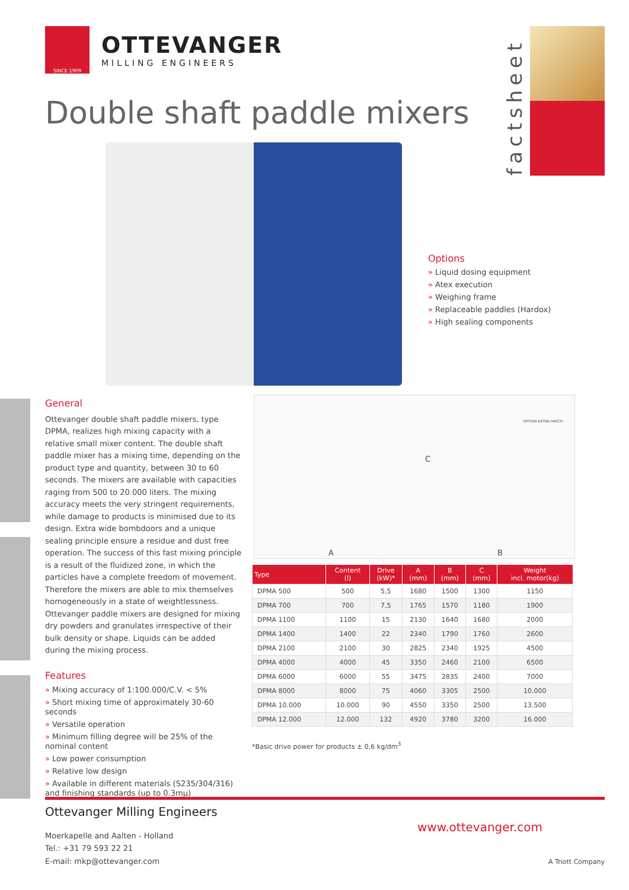SINCE 1909
OTTEVANGER
MILLING ENGINEERS
Double shaft paddle mixers
factsheet
Options
» Liquid dosing equipment
» Atex execution
» Weighing frame
» Replaceable paddles (Hardox)
» High sealing components
General
Ottevanger double shaft paddle mixers, type DPMA, realizes high mixing capacity with a relative small mixer content. The double shaft paddle mixer has a mixing time, depending on the product type and quantity, between 30 to 60 seconds. The mixers are available with capacities raging from 500 to 20.000 liters. The mixing accuracy meets the very stringent requirements, while damage to products is minimised due to its design. Extra wide bombdoors and a unique sealing principle ensure a residue and dust free operation. The success of this fast mixing principle is a result of the fluidized zone, in which the particles have a complete freedom of movement. Therefore the mixers are able to mix themselves homogeneously in a state of weightlessness.
Ottevanger paddle mixers are designed for mixing dry powders and granulates irrespective of their bulk density or shape. Liquids can be added during the mixing process.
Features
» Mixing accuracy of 1:100.000/C.V. < 5%
» Short mixing time of approximately 30-60 seconds
» Versatile operation
» Minimum filling degree will be 25% of the nominal content
» Low power consumption
» Relative low design
» Available in different materials (S235/304/316) and finishing standards (up to 0.3mμ)
A
C
B
OPTION EXTRA HATCH
| Type | Content (l) | Drive (kW)* | A (mm) | B (mm) | C (mm) | Weight incl. motor(kg) |
| --- | --- | --- | --- | --- | --- | --- |
| DPMA 500 | 500 | 5,5 | 1680 | 1500 | 1300 | 1150 |
| DPMA 700 | 700 | 7,5 | 1765 | 1570 | 1180 | 1900 |
| DPMA 1100 | 1100 | 15 | 2130 | 1640 | 1680 | 2000 |
| DPMA 1400 | 1400 | 22 | 2340 | 1790 | 1760 | 2600 |
| DPMA 2100 | 2100 | 30 | 2825 | 2340 | 1925 | 4500 |
| DPMA 4000 | 4000 | 45 | 3350 | 2460 | 2100 | 6500 |
| DPMA 6000 | 6000 | 55 | 3475 | 2835 | 2400 | 7000 |
| DPMA 8000 | 8000 | 75 | 4060 | 3305 | 2500 | 10.000 |
| DPMA 10.000 | 10.000 | 90 | 4550 | 3350 | 2500 | 13.500 |
| DPMA 12.000 | 12.000 | 132 | 4920 | 3780 | 3200 | 16.000 |
*Basic drive power for products ± 0,6 kg/dm<sup>3</sup>
Ottevanger Milling Engineers
Moerkapelle and Aalten - Holland
Tel.: +31 79 593 22 21
E-mail: mkp@ottevanger.com
www.ottevanger.com
A Triott Company